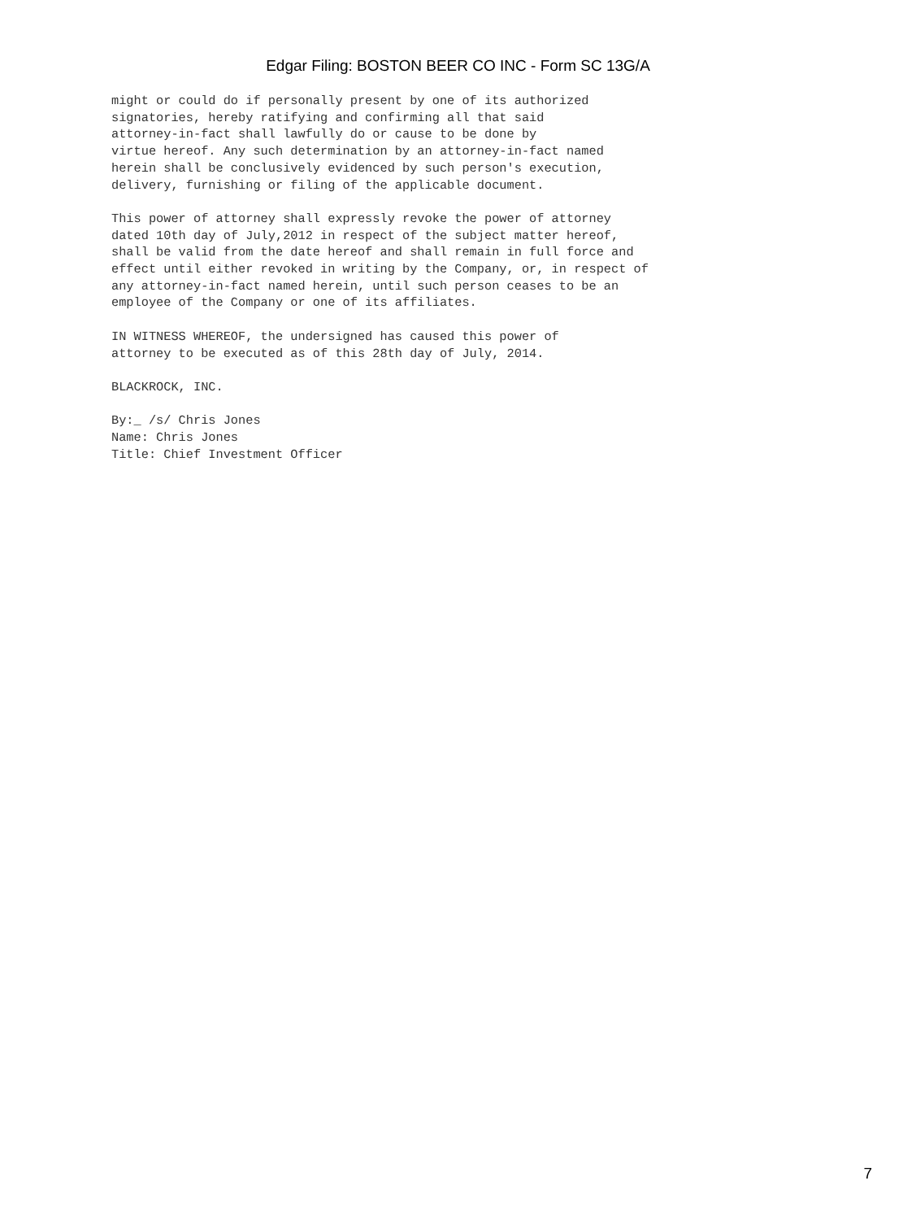Edgar Filing: BOSTON BEER CO INC - Form SC 13G/A
might or could do if personally present by one of its authorized signatories, hereby ratifying and confirming all that said attorney-in-fact shall lawfully do or cause to be done by virtue hereof. Any such determination by an attorney-in-fact named herein shall be conclusively evidenced by such person's execution, delivery, furnishing or filing of the applicable document.
This power of attorney shall expressly revoke the power of attorney dated 10th day of July,2012 in respect of the subject matter hereof, shall be valid from the date hereof and shall remain in full force and effect until either revoked in writing by the Company, or, in respect of any attorney-in-fact named herein, until such person ceases to be an employee of the Company or one of its affiliates.
IN WITNESS WHEREOF, the undersigned has caused this power of attorney to be executed as of this 28th day of July, 2014.
BLACKROCK, INC.
By:_ /s/ Chris Jones Name: Chris Jones Title: Chief Investment Officer
7